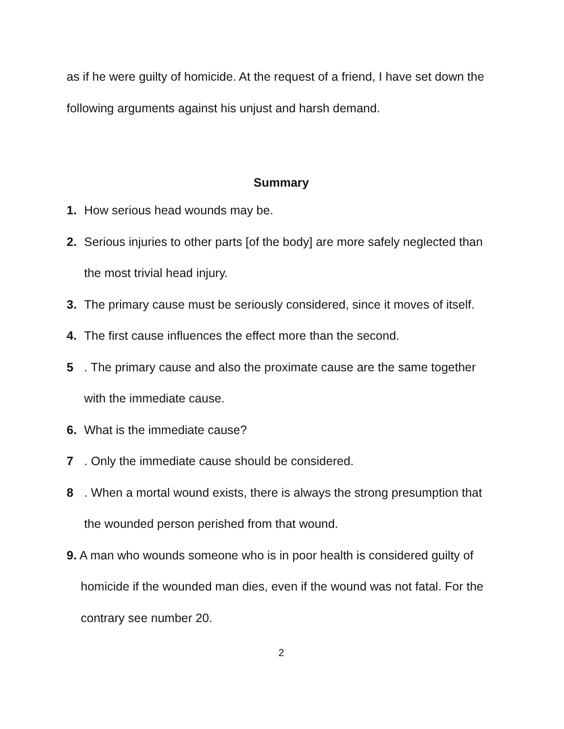as if he were guilty of homicide. At the request of a friend, I have set down the following arguments against his unjust and harsh demand.
Summary
1. How serious head wounds may be.
2. Serious injuries to other parts [of the body] are more safely neglected than the most trivial head injury.
3. The primary cause must be seriously considered, since it moves of itself.
4. The first cause influences the effect more than the second.
5. The primary cause and also the proximate cause are the same together with the immediate cause.
6. What is the immediate cause?
7. Only the immediate cause should be considered.
8. When a mortal wound exists, there is always the strong presumption that the wounded person perished from that wound.
9. A man who wounds someone who is in poor health is considered guilty of homicide if the wounded man dies, even if the wound was not fatal. For the contrary see number 20.
2